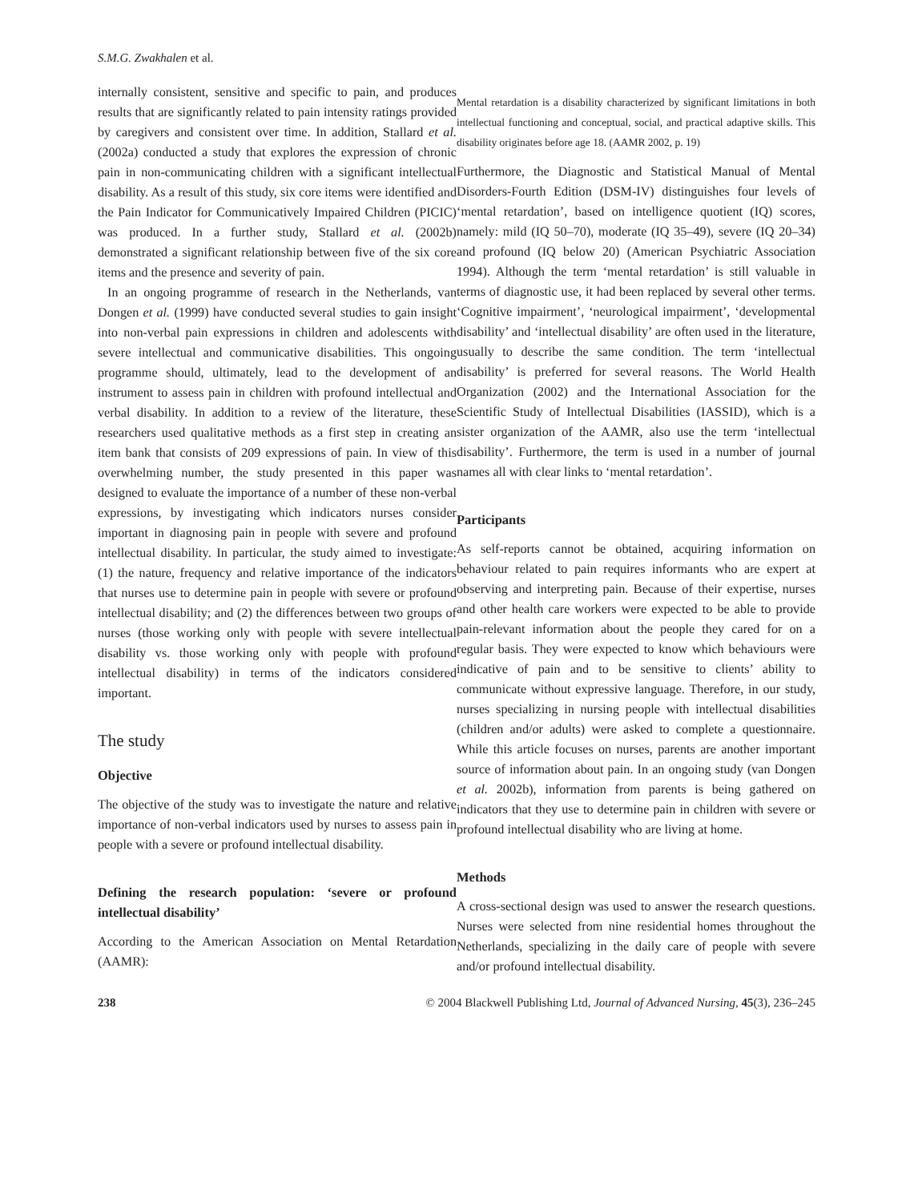S.M.G. Zwakhalen et al.
internally consistent, sensitive and specific to pain, and produces results that are significantly related to pain intensity ratings provided by caregivers and consistent over time. In addition, Stallard et al. (2002a) conducted a study that explores the expression of chronic pain in non-communicating children with a significant intellectual disability. As a result of this study, six core items were identified and the Pain Indicator for Communicatively Impaired Children (PICIC) was produced. In a further study, Stallard et al. (2002b) demonstrated a significant relationship between five of the six core items and the presence and severity of pain.
In an ongoing programme of research in the Netherlands, van Dongen et al. (1999) have conducted several studies to gain insight into non-verbal pain expressions in children and adolescents with severe intellectual and communicative disabilities. This ongoing programme should, ultimately, lead to the development of an instrument to assess pain in children with profound intellectual and verbal disability. In addition to a review of the literature, these researchers used qualitative methods as a first step in creating an item bank that consists of 209 expressions of pain. In view of this overwhelming number, the study presented in this paper was designed to evaluate the importance of a number of these non-verbal expressions, by investigating which indicators nurses consider important in diagnosing pain in people with severe and profound intellectual disability. In particular, the study aimed to investigate: (1) the nature, frequency and relative importance of the indicators that nurses use to determine pain in people with severe or profound intellectual disability; and (2) the differences between two groups of nurses (those working only with people with severe intellectual disability vs. those working only with people with profound intellectual disability) in terms of the indicators considered important.
The study
Objective
The objective of the study was to investigate the nature and relative importance of non-verbal indicators used by nurses to assess pain in people with a severe or profound intellectual disability.
Defining the research population: ‘severe or profound intellectual disability’
According to the American Association on Mental Retardation (AAMR):
Mental retardation is a disability characterized by significant limitations in both intellectual functioning and conceptual, social, and practical adaptive skills. This disability originates before age 18. (AAMR 2002, p. 19)
Furthermore, the Diagnostic and Statistical Manual of Mental Disorders-Fourth Edition (DSM-IV) distinguishes four levels of ‘mental retardation’, based on intelligence quotient (IQ) scores, namely: mild (IQ 50–70), moderate (IQ 35–49), severe (IQ 20–34) and profound (IQ below 20) (American Psychiatric Association 1994). Although the term ‘mental retardation’ is still valuable in terms of diagnostic use, it had been replaced by several other terms. ‘Cognitive impairment’, ‘neurological impairment’, ‘developmental disability’ and ‘intellectual disability’ are often used in the literature, usually to describe the same condition. The term ‘intellectual disability’ is preferred for several reasons. The World Health Organization (2002) and the International Association for the Scientific Study of Intellectual Disabilities (IASSID), which is a sister organization of the AAMR, also use the term ‘intellectual disability’. Furthermore, the term is used in a number of journal names all with clear links to ‘mental retardation’.
Participants
As self-reports cannot be obtained, acquiring information on behaviour related to pain requires informants who are expert at observing and interpreting pain. Because of their expertise, nurses and other health care workers were expected to be able to provide pain-relevant information about the people they cared for on a regular basis. They were expected to know which behaviours were indicative of pain and to be sensitive to clients’ ability to communicate without expressive language. Therefore, in our study, nurses specializing in nursing people with intellectual disabilities (children and/or adults) were asked to complete a questionnaire. While this article focuses on nurses, parents are another important source of information about pain. In an ongoing study (van Dongen et al. 2002b), information from parents is being gathered on indicators that they use to determine pain in children with severe or profound intellectual disability who are living at home.
Methods
A cross-sectional design was used to answer the research questions. Nurses were selected from nine residential homes throughout the Netherlands, specializing in the daily care of people with severe and/or profound intellectual disability.
238 © 2004 Blackwell Publishing Ltd, Journal of Advanced Nursing, 45(3), 236–245